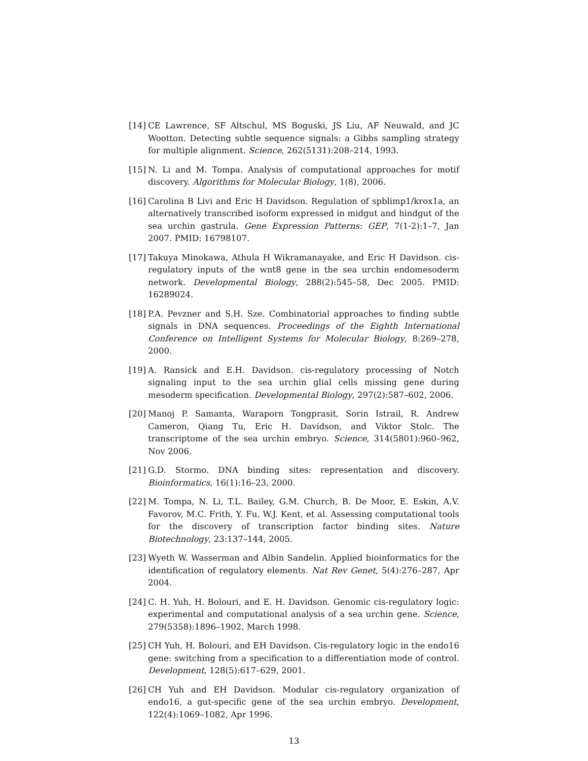[14]
CE Lawrence, SF Altschul, MS Boguski, JS Liu, AF Neuwald, and JC Wootton. Detecting subtle sequence signals: a Gibbs sampling strategy for multiple alignment. Science, 262(5131):208–214, 1993.
[15]
N. Li and M. Tompa. Analysis of computational approaches for motif discovery. Algorithms for Molecular Biology, 1(8), 2006.
[16]
Carolina B Livi and Eric H Davidson. Regulation of spblimp1/krox1a, an alternatively transcribed isoform expressed in midgut and hindgut of the sea urchin gastrula. Gene Expression Patterns: GEP, 7(1-2):1–7, Jan 2007. PMID: 16798107.
[17]
Takuya Minokawa, Athula H Wikramanayake, and Eric H Davidson. cis-regulatory inputs of the wnt8 gene in the sea urchin endomesoderm network. Developmental Biology, 288(2):545–58, Dec 2005. PMID: 16289024.
[18]
P.A. Pevzner and S.H. Sze. Combinatorial approaches to finding subtle signals in DNA sequences. Proceedings of the Eighth International Conference on Intelligent Systems for Molecular Biology, 8:269–278, 2000.
[19]
A. Ransick and E.H. Davidson. cis-regulatory processing of Notch signaling input to the sea urchin glial cells missing gene during mesoderm specification. Developmental Biology, 297(2):587–602, 2006.
[20]
Manoj P. Samanta, Waraporn Tongprasit, Sorin Istrail, R. Andrew Cameron, Qiang Tu, Eric H. Davidson, and Viktor Stolc. The transcriptome of the sea urchin embryo. Science, 314(5801):960–962, Nov 2006.
[21]
G.D. Stormo. DNA binding sites: representation and discovery. Bioinformatics, 16(1):16–23, 2000.
[22]
M. Tompa, N. Li, T.L. Bailey, G.M. Church, B. De Moor, E. Eskin, A.V. Favorov, M.C. Frith, Y. Fu, W.J. Kent, et al. Assessing computational tools for the discovery of transcription factor binding sites. Nature Biotechnology, 23:137–144, 2005.
[23]
Wyeth W. Wasserman and Albin Sandelin. Applied bioinformatics for the identification of regulatory elements. Nat Rev Genet, 5(4):276–287, Apr 2004.
[24]
C. H. Yuh, H. Bolouri, and E. H. Davidson. Genomic cis-regulatory logic: experimental and computational analysis of a sea urchin gene. Science, 279(5358):1896–1902, March 1998.
[25]
CH Yuh, H. Bolouri, and EH Davidson. Cis-regulatory logic in the endo16 gene: switching from a specification to a differentiation mode of control. Development, 128(5):617–629, 2001.
[26]
CH Yuh and EH Davidson. Modular cis-regulatory organization of endo16, a gut-specific gene of the sea urchin embryo. Development, 122(4):1069–1082, Apr 1996.
13